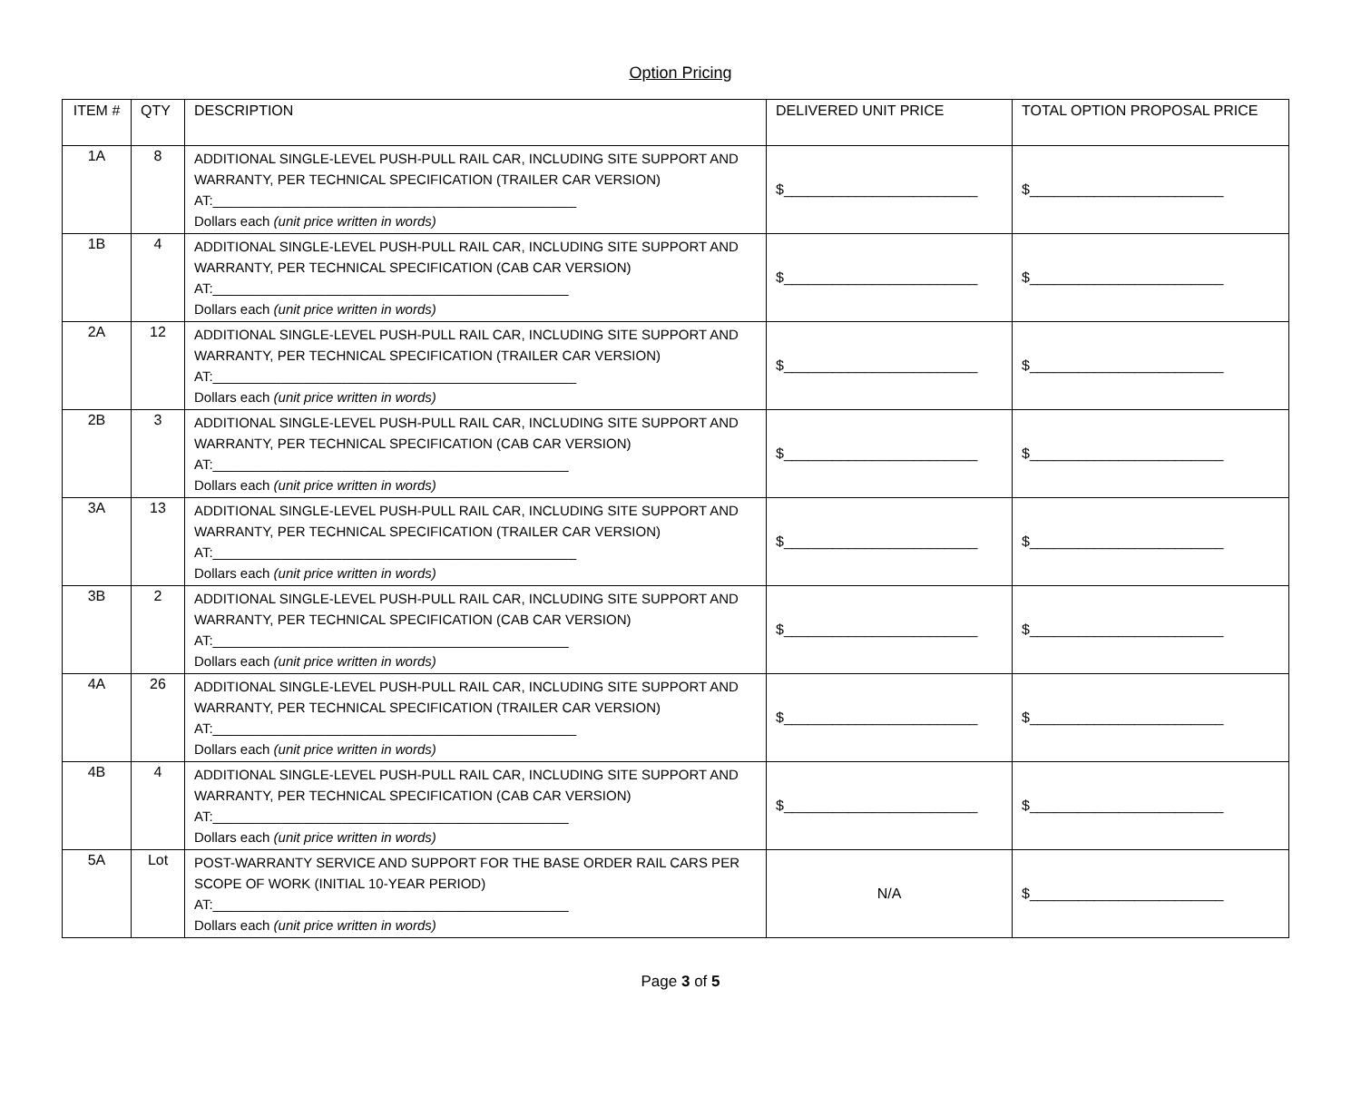Option Pricing
| ITEM # | QTY | DESCRIPTION | DELIVERED UNIT PRICE | TOTAL OPTION PROPOSAL PRICE |
| --- | --- | --- | --- | --- |
| 1A | 8 | ADDITIONAL SINGLE-LEVEL PUSH-PULL RAIL CAR, INCLUDING SITE SUPPORT AND WARRANTY, PER TECHNICAL SPECIFICATION (TRAILER CAR VERSION) AT:________________________________________________ Dollars each (unit price written in words) | $________________________ | $________________________ |
| 1B | 4 | ADDITIONAL SINGLE-LEVEL PUSH-PULL RAIL CAR, INCLUDING SITE SUPPORT AND WARRANTY, PER TECHNICAL SPECIFICATION (CAB CAR VERSION) AT:_______________________________________________ Dollars each (unit price written in words) | $________________________ | $________________________ |
| 2A | 12 | ADDITIONAL SINGLE-LEVEL PUSH-PULL RAIL CAR, INCLUDING SITE SUPPORT AND WARRANTY, PER TECHNICAL SPECIFICATION (TRAILER CAR VERSION) AT:________________________________________________ Dollars each (unit price written in words) | $________________________ | $________________________ |
| 2B | 3 | ADDITIONAL SINGLE-LEVEL PUSH-PULL RAIL CAR, INCLUDING SITE SUPPORT AND WARRANTY, PER TECHNICAL SPECIFICATION (CAB CAR VERSION) AT:_______________________________________________ Dollars each (unit price written in words) | $________________________ | $________________________ |
| 3A | 13 | ADDITIONAL SINGLE-LEVEL PUSH-PULL RAIL CAR, INCLUDING SITE SUPPORT AND WARRANTY, PER TECHNICAL SPECIFICATION (TRAILER CAR VERSION) AT:________________________________________________ Dollars each (unit price written in words) | $________________________ | $________________________ |
| 3B | 2 | ADDITIONAL SINGLE-LEVEL PUSH-PULL RAIL CAR, INCLUDING SITE SUPPORT AND WARRANTY, PER TECHNICAL SPECIFICATION (CAB CAR VERSION) AT:_______________________________________________ Dollars each (unit price written in words) | $________________________ | $________________________ |
| 4A | 26 | ADDITIONAL SINGLE-LEVEL PUSH-PULL RAIL CAR, INCLUDING SITE SUPPORT AND WARRANTY, PER TECHNICAL SPECIFICATION (TRAILER CAR VERSION) AT:________________________________________________ Dollars each (unit price written in words) | $________________________ | $________________________ |
| 4B | 4 | ADDITIONAL SINGLE-LEVEL PUSH-PULL RAIL CAR, INCLUDING SITE SUPPORT AND WARRANTY, PER TECHNICAL SPECIFICATION (CAB CAR VERSION) AT:_______________________________________________ Dollars each (unit price written in words) | $________________________ | $________________________ |
| 5A | Lot | POST-WARRANTY SERVICE AND SUPPORT FOR THE BASE ORDER RAIL CARS PER SCOPE OF WORK (INITIAL 10-YEAR PERIOD) AT:_______________________________________________ Dollars each (unit price written in words) | N/A | $________________________ |
Page 3 of 5